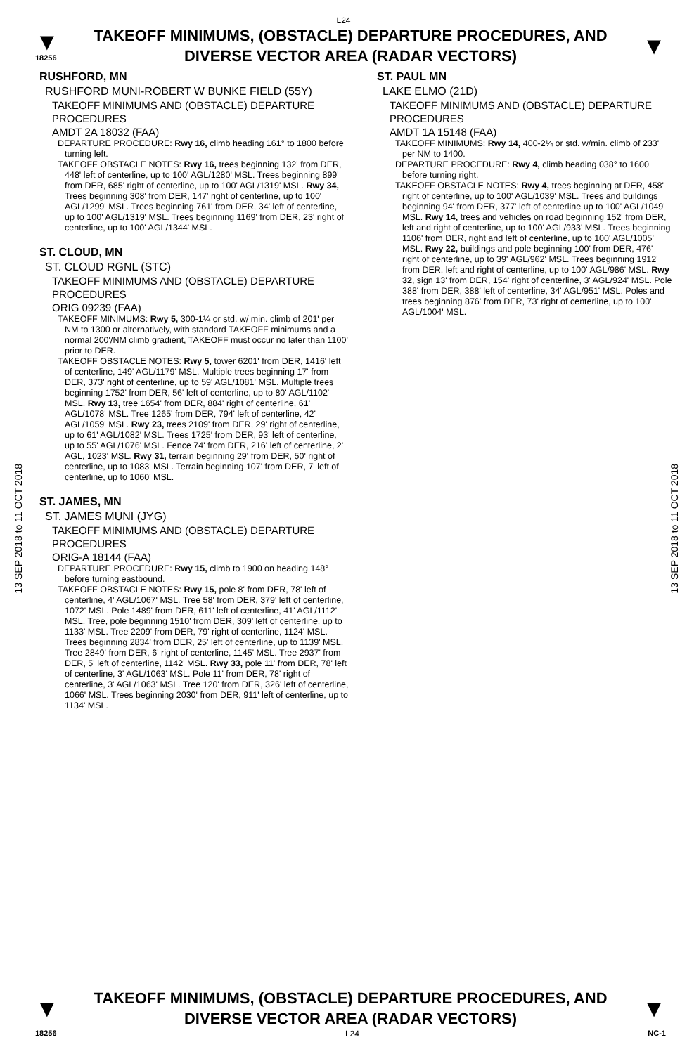L24
▼
18256
TAKEOFF MINIMUMS, (OBSTACLE) DEPARTURE PROCEDURES, AND
DIVERSE VECTOR AREA (RADAR VECTORS)
▼
13 SEP 2018 to 11 OCT 2018
13 SEP 2018 to 11 OCT 2018
RUSHFORD, MN
RUSHFORD MUNI-ROBERT W BUNKE FIELD (55Y)
TAKEOFF MINIMUMS AND (OBSTACLE) DEPARTURE PROCEDURES
AMDT 2A 18032 (FAA)
DEPARTURE PROCEDURE: Rwy 16, climb heading 161° to 1800 before turning left.
TAKEOFF OBSTACLE NOTES: Rwy 16, trees beginning 132' from DER, 448' left of centerline, up to 100' AGL/1280' MSL. Trees beginning 899' from DER, 685' right of centerline, up to 100' AGL/1319' MSL. Rwy 34, Trees beginning 308' from DER, 147' right of centerline, up to 100' AGL/1299' MSL. Trees beginning 761' from DER, 34' left of centerline, up to 100' AGL/1319' MSL. Trees beginning 1169' from DER, 23' right of centerline, up to 100' AGL/1344' MSL.
ST. CLOUD, MN
ST. CLOUD RGNL (STC)
TAKEOFF MINIMUMS AND (OBSTACLE) DEPARTURE PROCEDURES
ORIG 09239 (FAA)
TAKEOFF MINIMUMS: Rwy 5, 300-1¼ or std. w/ min. climb of 201' per NM to 1300 or alternatively, with standard TAKEOFF minimums and a normal 200'/NM climb gradient, TAKEOFF must occur no later than 1100' prior to DER.
TAKEOFF OBSTACLE NOTES: Rwy 5, tower 6201' from DER, 1416' left of centerline, 149' AGL/1179' MSL. Multiple trees beginning 17' from DER, 373' right of centerline, up to 59' AGL/1081' MSL. Multiple trees beginning 1752' from DER, 56' left of centerline, up to 80' AGL/1102' MSL. Rwy 13, tree 1654' from DER, 884' right of centerline, 61' AGL/1078' MSL. Tree 1265' from DER, 794' left of centerline, 42' AGL/1059' MSL. Rwy 23, trees 2109' from DER, 29' right of centerline, up to 61' AGL/1082' MSL. Trees 1725' from DER, 93' left of centerline, up to 55' AGL/1076' MSL. Fence 74' from DER, 216' left of centerline, 2' AGL, 1023' MSL. Rwy 31, terrain beginning 29' from DER, 50' right of centerline, up to 1083' MSL. Terrain beginning 107' from DER, 7' left of centerline, up to 1060' MSL.
ST. JAMES, MN
ST. JAMES MUNI (JYG)
TAKEOFF MINIMUMS AND (OBSTACLE) DEPARTURE PROCEDURES
ORIG-A 18144 (FAA)
DEPARTURE PROCEDURE: Rwy 15, climb to 1900 on heading 148° before turning eastbound.
TAKEOFF OBSTACLE NOTES: Rwy 15, pole 8' from DER, 78' left of centerline, 4' AGL/1067' MSL. Tree 58' from DER, 379' left of centerline, 1072' MSL. Pole 1489' from DER, 611' left of centerline, 41' AGL/1112' MSL. Tree, pole beginning 1510' from DER, 309' left of centerline, up to 1133' MSL. Tree 2209' from DER, 79' right of centerline, 1124' MSL. Trees beginning 2834' from DER, 25' left of centerline, up to 1139' MSL. Tree 2849' from DER, 6' right of centerline, 1145' MSL. Tree 2937' from DER, 5' left of centerline, 1142' MSL. Rwy 33, pole 11' from DER, 78' left of centerline, 3' AGL/1063' MSL. Pole 11' from DER, 78' right of centerline, 3' AGL/1063' MSL. Tree 120' from DER, 326' left of centerline, 1066' MSL. Trees beginning 2030' from DER, 911' left of centerline, up to 1134' MSL.
ST. PAUL MN
LAKE ELMO (21D)
TAKEOFF MINIMUMS AND (OBSTACLE) DEPARTURE PROCEDURES
AMDT 1A 15148 (FAA)
TAKEOFF MINIMUMS: Rwy 14, 400-2¼ or std. w/min. climb of 233' per NM to 1400.
DEPARTURE PROCEDURE: Rwy 4, climb heading 038° to 1600 before turning right.
TAKEOFF OBSTACLE NOTES: Rwy 4, trees beginning at DER, 458' right of centerline, up to 100' AGL/1039' MSL. Trees and buildings beginning 94' from DER, 377' left of centerline up to 100' AGL/1049' MSL. Rwy 14, trees and vehicles on road beginning 152' from DER, left and right of centerline, up to 100' AGL/933' MSL. Trees beginning 1106' from DER, right and left of centerline, up to 100' AGL/1005' MSL. Rwy 22, buildings and pole beginning 100' from DER, 476' right of centerline, up to 39' AGL/962' MSL. Trees beginning 1912' from DER, left and right of centerline, up to 100' AGL/986' MSL. Rwy 32, sign 13' from DER, 154' right of centerline, 3' AGL/924' MSL. Pole 388' from DER, 388' left of centerline, 34' AGL/951' MSL. Poles and trees beginning 876' from DER, 73' right of centerline, up to 100' AGL/1004' MSL.
▼
TAKEOFF MINIMUMS, (OBSTACLE) DEPARTURE PROCEDURES, AND
DIVERSE VECTOR AREA (RADAR VECTORS)
▼
18256 L24 NC-1